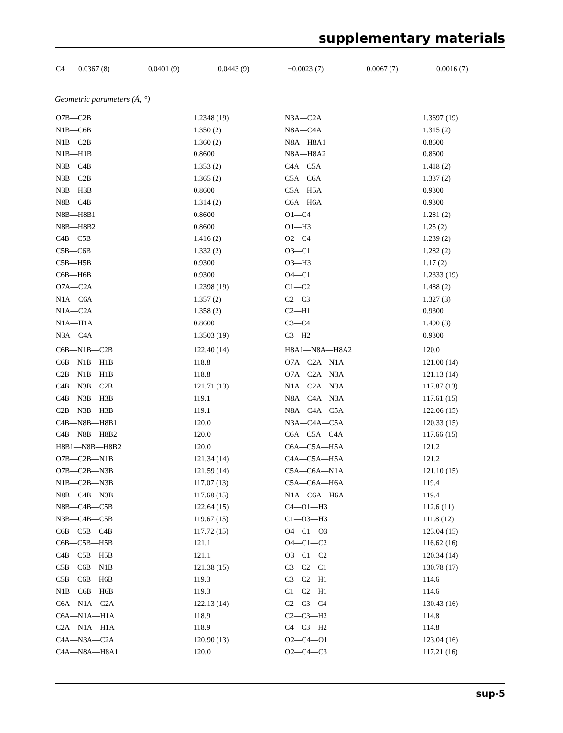supplementary materials
| C4 | 0.0367 (8) | 0.0401 (9) | 0.0443 (9) | −0.0023 (7) | 0.0067 (7) | 0.0016 (7) |
Geometric parameters (Å, °)
| O7B—C2B | 1.2348 (19) | N3A—C2A | 1.3697 (19) |
| N1B—C6B | 1.350 (2) | N8A—C4A | 1.315 (2) |
| N1B—C2B | 1.360 (2) | N8A—H8A1 | 0.8600 |
| N1B—H1B | 0.8600 | N8A—H8A2 | 0.8600 |
| N3B—C4B | 1.353 (2) | C4A—C5A | 1.418 (2) |
| N3B—C2B | 1.365 (2) | C5A—C6A | 1.337 (2) |
| N3B—H3B | 0.8600 | C5A—H5A | 0.9300 |
| N8B—C4B | 1.314 (2) | C6A—H6A | 0.9300 |
| N8B—H8B1 | 0.8600 | O1—C4 | 1.281 (2) |
| N8B—H8B2 | 0.8600 | O1—H3 | 1.25 (2) |
| C4B—C5B | 1.416 (2) | O2—C4 | 1.239 (2) |
| C5B—C6B | 1.332 (2) | O3—C1 | 1.282 (2) |
| C5B—H5B | 0.9300 | O3—H3 | 1.17 (2) |
| C6B—H6B | 0.9300 | O4—C1 | 1.2333 (19) |
| O7A—C2A | 1.2398 (19) | C1—C2 | 1.488 (2) |
| N1A—C6A | 1.357 (2) | C2—C3 | 1.327 (3) |
| N1A—C2A | 1.358 (2) | C2—H1 | 0.9300 |
| N1A—H1A | 0.8600 | C3—C4 | 1.490 (3) |
| N3A—C4A | 1.3503 (19) | C3—H2 | 0.9300 |
| C6B—N1B—C2B | 122.40 (14) | H8A1—N8A—H8A2 | 120.0 |
| C6B—N1B—H1B | 118.8 | O7A—C2A—N1A | 121.00 (14) |
| C2B—N1B—H1B | 118.8 | O7A—C2A—N3A | 121.13 (14) |
| C4B—N3B—C2B | 121.71 (13) | N1A—C2A—N3A | 117.87 (13) |
| C4B—N3B—H3B | 119.1 | N8A—C4A—N3A | 117.61 (15) |
| C2B—N3B—H3B | 119.1 | N8A—C4A—C5A | 122.06 (15) |
| C4B—N8B—H8B1 | 120.0 | N3A—C4A—C5A | 120.33 (15) |
| C4B—N8B—H8B2 | 120.0 | C6A—C5A—C4A | 117.66 (15) |
| H8B1—N8B—H8B2 | 120.0 | C6A—C5A—H5A | 121.2 |
| O7B—C2B—N1B | 121.34 (14) | C4A—C5A—H5A | 121.2 |
| O7B—C2B—N3B | 121.59 (14) | C5A—C6A—N1A | 121.10 (15) |
| N1B—C2B—N3B | 117.07 (13) | C5A—C6A—H6A | 119.4 |
| N8B—C4B—N3B | 117.68 (15) | N1A—C6A—H6A | 119.4 |
| N8B—C4B—C5B | 122.64 (15) | C4—O1—H3 | 112.6 (11) |
| N3B—C4B—C5B | 119.67 (15) | C1—O3—H3 | 111.8 (12) |
| C6B—C5B—C4B | 117.72 (15) | O4—C1—O3 | 123.04 (15) |
| C6B—C5B—H5B | 121.1 | O4—C1—C2 | 116.62 (16) |
| C4B—C5B—H5B | 121.1 | O3—C1—C2 | 120.34 (14) |
| C5B—C6B—N1B | 121.38 (15) | C3—C2—C1 | 130.78 (17) |
| C5B—C6B—H6B | 119.3 | C3—C2—H1 | 114.6 |
| N1B—C6B—H6B | 119.3 | C1—C2—H1 | 114.6 |
| C6A—N1A—C2A | 122.13 (14) | C2—C3—C4 | 130.43 (16) |
| C6A—N1A—H1A | 118.9 | C2—C3—H2 | 114.8 |
| C2A—N1A—H1A | 118.9 | C4—C3—H2 | 114.8 |
| C4A—N3A—C2A | 120.90 (13) | O2—C4—O1 | 123.04 (16) |
| C4A—N8A—H8A1 | 120.0 | O2—C4—C3 | 117.21 (16) |
sup-5